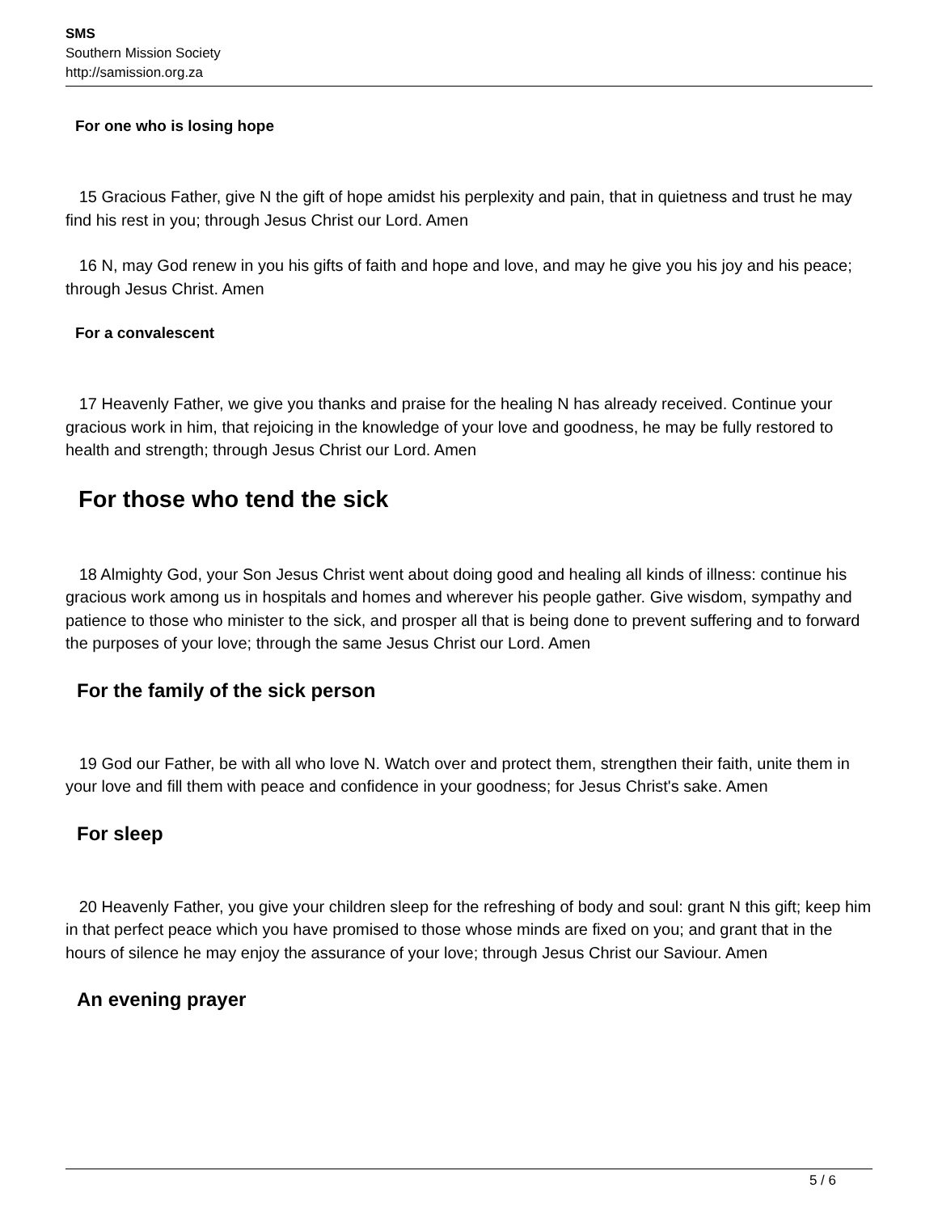SMS
Southern Mission Society
http://samission.org.za
For one who is losing hope
15 Gracious Father, give N the gift of hope amidst his perplexity and pain, that in quietness and trust he may find his rest in you; through Jesus Christ our Lord. Amen
16 N, may God renew in you his gifts of faith and hope and love, and may he give you his joy and his peace; through Jesus Christ. Amen
For a convalescent
17 Heavenly Father, we give you thanks and praise for the healing N has already received. Continue your gracious work in him, that rejoicing in the knowledge of your love and goodness, he may be fully restored to health and strength; through Jesus Christ our Lord. Amen
For those who tend the sick
18 Almighty God, your Son Jesus Christ went about doing good and healing all kinds of illness: continue his gracious work among us in hospitals and homes and wherever his people gather. Give wisdom, sympathy and patience to those who minister to the sick, and prosper all that is being done to prevent suffering and to forward the purposes of your love; through the same Jesus Christ our Lord. Amen
For the family of the sick person
19 God our Father, be with all who love N. Watch over and protect them, strengthen their faith, unite them in your love and fill them with peace and confidence in your goodness; for Jesus Christ's sake. Amen
For sleep
20 Heavenly Father, you give your children sleep for the refreshing of body and soul: grant N this gift; keep him in that perfect peace which you have promised to those whose minds are fixed on you; and grant that in the hours of silence he may enjoy the assurance of your love; through Jesus Christ our Saviour. Amen
An evening prayer
5 / 6